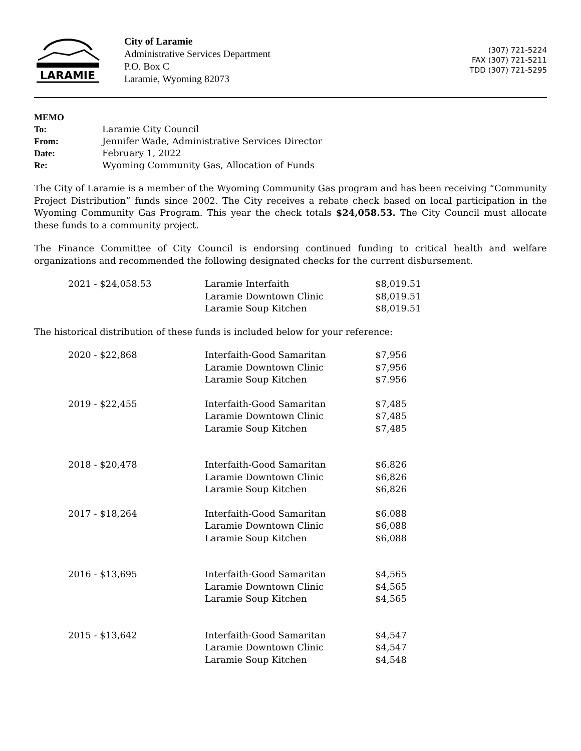LARAMIE
City of Laramie
Administrative Services Department
P.O. Box C
Laramie, Wyoming 82073
(307) 721-5224
FAX (307) 721-5211
TDD (307) 721-5295
| MEMO | |
| To: | Laramie City Council |
| From: | Jennifer Wade, Administrative Services Director |
| Date: | February 1, 2022 |
| Re: | Wyoming Community Gas, Allocation of Funds |
The City of Laramie is a member of the Wyoming Community Gas program and has been receiving “Community Project Distribution” funds since 2002. The City receives a rebate check based on local participation in the Wyoming Community Gas Program. This year the check totals $24,058.53. The City Council must allocate these funds to a community project.
The Finance Committee of City Council is endorsing continued funding to critical health and welfare organizations and recommended the following designated checks for the current disbursement.
| 2021 - $24,058.53 | Laramie Interfaith | $8,019.51 |
| | Laramie Downtown Clinic | $8,019.51 |
| | Laramie Soup Kitchen | $8,019.51 |
The historical distribution of these funds is included below for your reference:
| 2020 - $22,868 | Interfaith-Good Samaritan | $7,956 |
| | Laramie Downtown Clinic | $7,956 |
| | Laramie Soup Kitchen | $7.956 |
| 2019 - $22,455 | Interfaith-Good Samaritan | $7,485 |
| | Laramie Downtown Clinic | $7,485 |
| | Laramie Soup Kitchen | $7,485 |
| 2018 - $20,478 | Interfaith-Good Samaritan | $6.826 |
| | Laramie Downtown Clinic | $6,826 |
| | Laramie Soup Kitchen | $6,826 |
| 2017 - $18,264 | Interfaith-Good Samaritan | $6.088 |
| | Laramie Downtown Clinic | $6,088 |
| | Laramie Soup Kitchen | $6,088 |
| 2016 - $13,695 | Interfaith-Good Samaritan | $4,565 |
| | Laramie Downtown Clinic | $4,565 |
| | Laramie Soup Kitchen | $4,565 |
| 2015 - $13,642 | Interfaith-Good Samaritan | $4,547 |
| | Laramie Downtown Clinic | $4,547 |
| | Laramie Soup Kitchen | $4,548 |